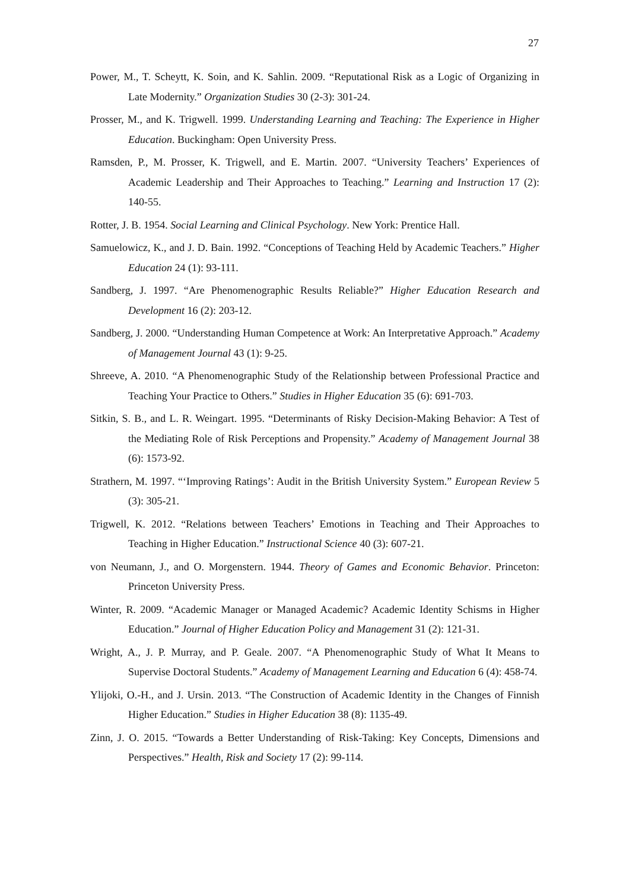27
Power, M., T. Scheytt, K. Soin, and K. Sahlin. 2009. “Reputational Risk as a Logic of Organizing in Late Modernity.” Organization Studies 30 (2-3): 301-24.
Prosser, M., and K. Trigwell. 1999. Understanding Learning and Teaching: The Experience in Higher Education. Buckingham: Open University Press.
Ramsden, P., M. Prosser, K. Trigwell, and E. Martin. 2007. “University Teachers’ Experiences of Academic Leadership and Their Approaches to Teaching.” Learning and Instruction 17 (2): 140-55.
Rotter, J. B. 1954. Social Learning and Clinical Psychology. New York: Prentice Hall.
Samuelowicz, K., and J. D. Bain. 1992. “Conceptions of Teaching Held by Academic Teachers.” Higher Education 24 (1): 93-111.
Sandberg, J. 1997. “Are Phenomenographic Results Reliable?” Higher Education Research and Development 16 (2): 203-12.
Sandberg, J. 2000. “Understanding Human Competence at Work: An Interpretative Approach.” Academy of Management Journal 43 (1): 9-25.
Shreeve, A. 2010. “A Phenomenographic Study of the Relationship between Professional Practice and Teaching Your Practice to Others.” Studies in Higher Education 35 (6): 691-703.
Sitkin, S. B., and L. R. Weingart. 1995. “Determinants of Risky Decision-Making Behavior: A Test of the Mediating Role of Risk Perceptions and Propensity.” Academy of Management Journal 38 (6): 1573-92.
Strathern, M. 1997. “‘Improving Ratings’: Audit in the British University System.” European Review 5 (3): 305-21.
Trigwell, K. 2012. “Relations between Teachers’ Emotions in Teaching and Their Approaches to Teaching in Higher Education.” Instructional Science 40 (3): 607-21.
von Neumann, J., and O. Morgenstern. 1944. Theory of Games and Economic Behavior. Princeton: Princeton University Press.
Winter, R. 2009. “Academic Manager or Managed Academic? Academic Identity Schisms in Higher Education.” Journal of Higher Education Policy and Management 31 (2): 121-31.
Wright, A., J. P. Murray, and P. Geale. 2007. “A Phenomenographic Study of What It Means to Supervise Doctoral Students.” Academy of Management Learning and Education 6 (4): 458-74.
Ylijoki, O.-H., and J. Ursin. 2013. “The Construction of Academic Identity in the Changes of Finnish Higher Education.” Studies in Higher Education 38 (8): 1135-49.
Zinn, J. O. 2015. “Towards a Better Understanding of Risk-Taking: Key Concepts, Dimensions and Perspectives.” Health, Risk and Society 17 (2): 99-114.